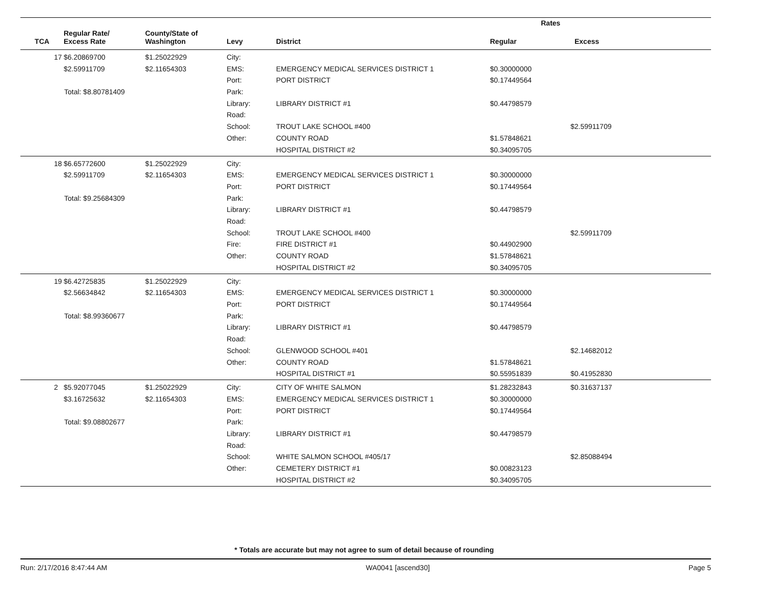| | | | | | Rates | |
| --- | --- | --- | --- | --- | --- | --- |
| TCA | Regular Rate/ Excess Rate | County/State of Washington | Levy | District | Regular | Excess |
| 17 | $6.20869700 | $1.25022929 | City: | | | |
| | $2.59911709 | $2.11654303 | EMS: | EMERGENCY MEDICAL SERVICES DISTRICT 1 | $0.30000000 | |
| | | | Port: | PORT DISTRICT | $0.17449564 | |
| Total: $8.80781409 | | | Park: | | | |
| | | | Library: | LIBRARY DISTRICT #1 | $0.44798579 | |
| | | | Road: | | | |
| | | | School: | TROUT LAKE SCHOOL #400 | | $2.59911709 |
| | | | Other: | COUNTY ROAD | $1.57848621 | |
| | | | | HOSPITAL DISTRICT #2 | $0.34095705 | |
| 18 | $6.65772600 | $1.25022929 | City: | | | |
| | $2.59911709 | $2.11654303 | EMS: | EMERGENCY MEDICAL SERVICES DISTRICT 1 | $0.30000000 | |
| | | | Port: | PORT DISTRICT | $0.17449564 | |
| Total: $9.25684309 | | | Park: | | | |
| | | | Library: | LIBRARY DISTRICT #1 | $0.44798579 | |
| | | | Road: | | | |
| | | | School: | TROUT LAKE SCHOOL #400 | | $2.59911709 |
| | | | Fire: | FIRE DISTRICT #1 | $0.44902900 | |
| | | | Other: | COUNTY ROAD | $1.57848621 | |
| | | | | HOSPITAL DISTRICT #2 | $0.34095705 | |
| 19 | $6.42725835 | $1.25022929 | City: | | | |
| | $2.56634842 | $2.11654303 | EMS: | EMERGENCY MEDICAL SERVICES DISTRICT 1 | $0.30000000 | |
| | | | Port: | PORT DISTRICT | $0.17449564 | |
| Total: $8.99360677 | | | Park: | | | |
| | | | Library: | LIBRARY DISTRICT #1 | $0.44798579 | |
| | | | Road: | | | |
| | | | School: | GLENWOOD SCHOOL #401 | | $2.14682012 |
| | | | Other: | COUNTY ROAD | $1.57848621 | |
| | | | | HOSPITAL DISTRICT #1 | $0.55951839 | $0.41952830 |
| 2 | $5.92077045 | $1.25022929 | City: | CITY OF WHITE SALMON | $1.28232843 | $0.31637137 |
| | $3.16725632 | $2.11654303 | EMS: | EMERGENCY MEDICAL SERVICES DISTRICT 1 | $0.30000000 | |
| | | | Port: | PORT DISTRICT | $0.17449564 | |
| Total: $9.08802677 | | | Park: | | | |
| | | | Library: | LIBRARY DISTRICT #1 | $0.44798579 | |
| | | | Road: | | | |
| | | | School: | WHITE SALMON SCHOOL #405/17 | | $2.85088494 |
| | | | Other: | CEMETERY DISTRICT #1 | $0.00823123 | |
| | | | | HOSPITAL DISTRICT #2 | $0.34095705 | |
* Totals are accurate but may not agree to sum of detail because of rounding
Run: 2/17/2016 8:47:44 AM WA0041 [ascend30] Page 5